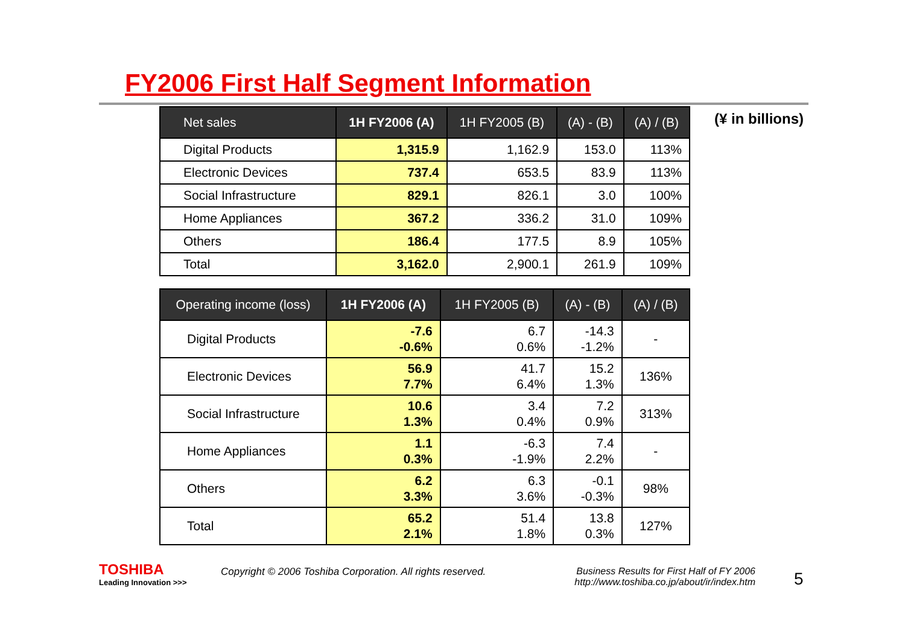FY2006 First Half Segment Information
(¥ in billions)
| Net sales | 1H FY2006 (A) | 1H FY2005 (B) | (A) - (B) | (A) / (B) |
| --- | --- | --- | --- | --- |
| Digital Products | 1,315.9 | 1,162.9 | 153.0 | 113% |
| Electronic Devices | 737.4 | 653.5 | 83.9 | 113% |
| Social Infrastructure | 829.1 | 826.1 | 3.0 | 100% |
| Home Appliances | 367.2 | 336.2 | 31.0 | 109% |
| Others | 186.4 | 177.5 | 8.9 | 105% |
| Total | 3,162.0 | 2,900.1 | 261.9 | 109% |
| Operating income (loss) | 1H FY2006 (A) | 1H FY2005 (B) | (A) - (B) | (A) / (B) |
| --- | --- | --- | --- | --- |
| Digital Products | -7.6 -0.6% | 6.7 0.6% | -14.3 -1.2% | - |
| Electronic Devices | 56.9 7.7% | 41.7 6.4% | 15.2 1.3% | 136% |
| Social Infrastructure | 10.6 1.3% | 3.4 0.4% | 7.2 0.9% | 313% |
| Home Appliances | 1.1 0.3% | -6.3 -1.9% | 7.4 2.2% | - |
| Others | 6.2 3.3% | 6.3 3.6% | -0.1 -0.3% | 98% |
| Total | 65.2 2.1% | 51.4 1.8% | 13.8 0.3% | 127% |
TOSHIBA
Leading Innovation >>>
Copyright © 2006 Toshiba Corporation. All rights reserved.
Business Results for First Half of FY 2006
http://www.toshiba.co.jp/about/ir/index.htm
5